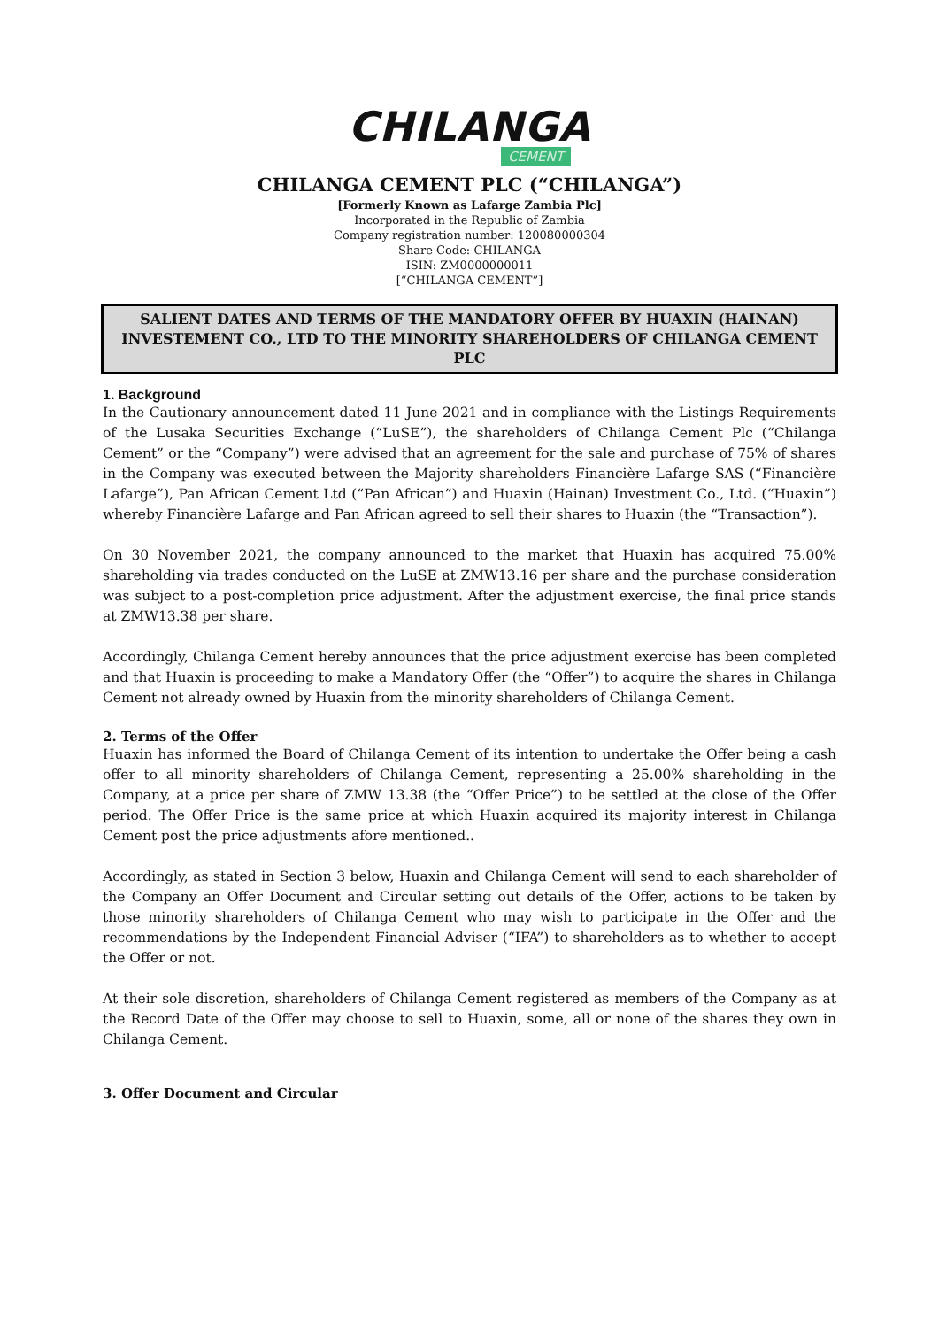CHILANGA
CEMENT
CHILANGA CEMENT PLC (“CHILANGA”)
[Formerly Known as Lafarge Zambia Plc]
Incorporated in the Republic of Zambia
Company registration number: 120080000304
Share Code: CHILANGA
ISIN: ZM0000000011
[“CHILANGA CEMENT”]
SALIENT DATES AND TERMS OF THE MANDATORY OFFER BY HUAXIN (HAINAN) INVESTEMENT CO., LTD TO THE MINORITY SHAREHOLDERS OF CHILANGA CEMENT PLC
1. Background
In the Cautionary announcement dated 11 June 2021 and in compliance with the Listings Requirements of the Lusaka Securities Exchange (“LuSE”), the shareholders of Chilanga Cement Plc (“Chilanga Cement” or the “Company”) were advised that an agreement for the sale and purchase of 75% of shares in the Company was executed between the Majority shareholders Financière Lafarge SAS (“Financière Lafarge”), Pan African Cement Ltd (“Pan African”) and Huaxin (Hainan) Investment Co., Ltd. (“Huaxin”) whereby Financière Lafarge and Pan African agreed to sell their shares to Huaxin (the “Transaction”).
On 30 November 2021, the company announced to the market that Huaxin has acquired 75.00% shareholding via trades conducted on the LuSE at ZMW13.16 per share and the purchase consideration was subject to a post-completion price adjustment. After the adjustment exercise, the final price stands at ZMW13.38 per share.
Accordingly, Chilanga Cement hereby announces that the price adjustment exercise has been completed and that Huaxin is proceeding to make a Mandatory Offer (the “Offer”) to acquire the shares in Chilanga Cement not already owned by Huaxin from the minority shareholders of Chilanga Cement.
2. Terms of the Offer
Huaxin has informed the Board of Chilanga Cement of its intention to undertake the Offer being a cash offer to all minority shareholders of Chilanga Cement, representing a 25.00% shareholding in the Company, at a price per share of ZMW 13.38 (the “Offer Price”) to be settled at the close of the Offer period. The Offer Price is the same price at which Huaxin acquired its majority interest in Chilanga Cement post the price adjustments afore mentioned..
Accordingly, as stated in Section 3 below, Huaxin and Chilanga Cement will send to each shareholder of the Company an Offer Document and Circular setting out details of the Offer, actions to be taken by those minority shareholders of Chilanga Cement who may wish to participate in the Offer and the recommendations by the Independent Financial Adviser (“IFA”) to shareholders as to whether to accept the Offer or not.
At their sole discretion, shareholders of Chilanga Cement registered as members of the Company as at the Record Date of the Offer may choose to sell to Huaxin, some, all or none of the shares they own in Chilanga Cement.
3. Offer Document and Circular